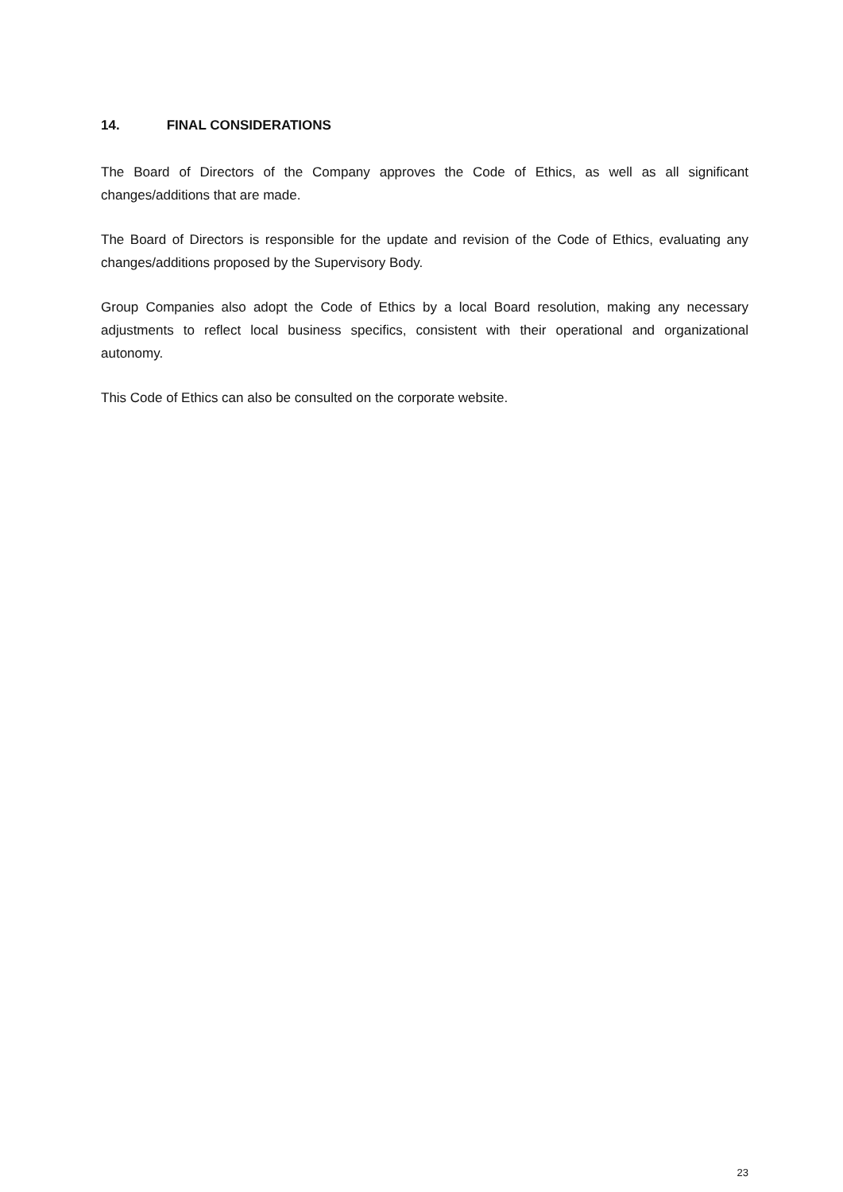14. FINAL CONSIDERATIONS
The Board of Directors of the Company approves the Code of Ethics, as well as all significant changes/additions that are made.
The Board of Directors is responsible for the update and revision of the Code of Ethics, evaluating any changes/additions proposed by the Supervisory Body.
Group Companies also adopt the Code of Ethics by a local Board resolution, making any necessary adjustments to reflect local business specifics, consistent with their operational and organizational autonomy.
This Code of Ethics can also be consulted on the corporate website.
23